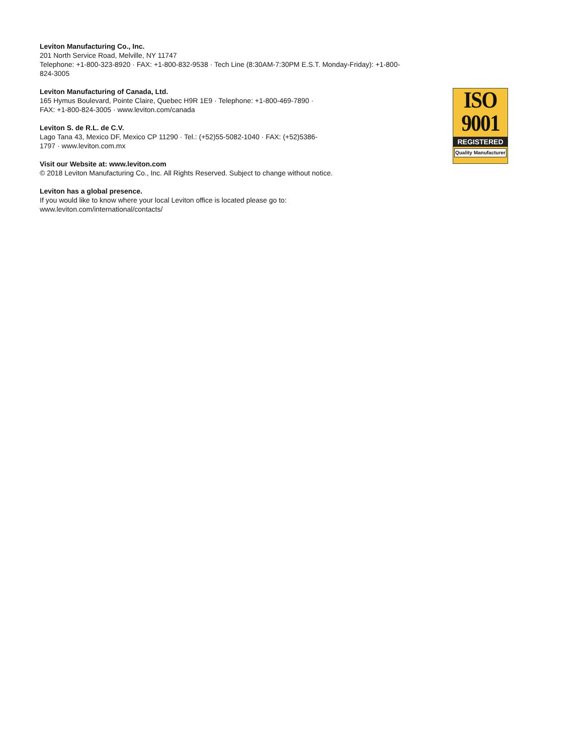Leviton Manufacturing Co., Inc.
201 North Service Road, Melville, NY 11747
Telephone: +1-800-323-8920 · FAX: +1-800-832-9538 · Tech Line (8:30AM-7:30PM E.S.T. Monday-Friday): +1-800-824-3005
Leviton Manufacturing of Canada, Ltd.
165 Hymus Boulevard, Pointe Claire, Quebec H9R 1E9 · Telephone: +1-800-469-7890 ·
FAX: +1-800-824-3005 · www.leviton.com/canada
Leviton S. de R.L. de C.V.
Lago Tana 43, Mexico DF, Mexico CP 11290 · Tel.: (+52)55-5082-1040 · FAX: (+52)5386-
1797 · www.leviton.com.mx
Visit our Website at: www.leviton.com
© 2018 Leviton Manufacturing Co., Inc. All Rights Reserved. Subject to change without notice.
Leviton has a global presence.
If you would like to know where your local Leviton office is located please go to:
www.leviton.com/international/contacts/
ISO
9001
REGISTERED
Quality Manufacturer